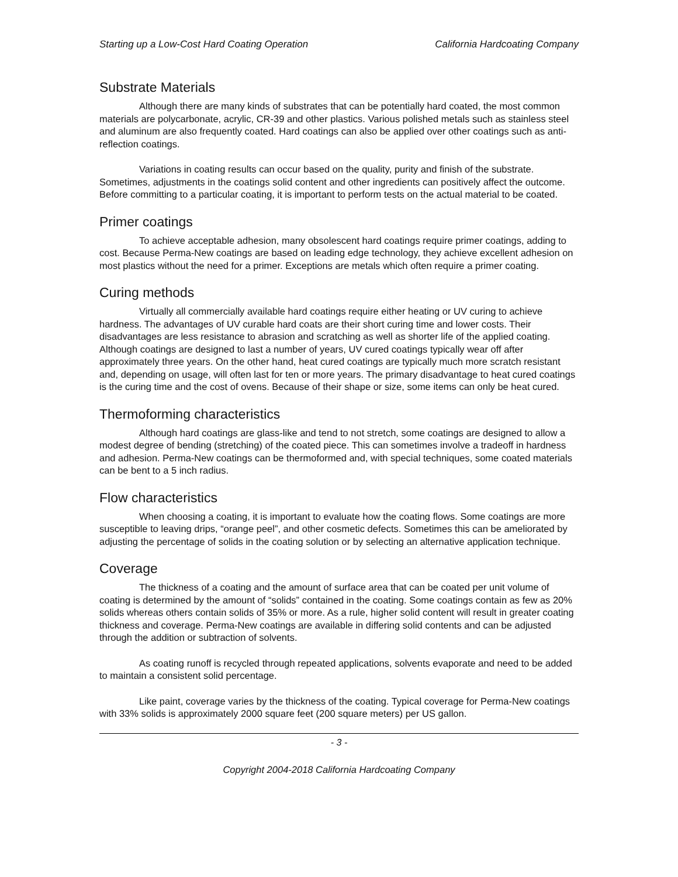Starting up a Low-Cost Hard Coating Operation California Hardcoating Company
Substrate Materials
Although there are many kinds of substrates that can be potentially hard coated, the most common materials are polycarbonate, acrylic, CR-39 and other plastics. Various polished metals such as stainless steel and aluminum are also frequently coated. Hard coatings can also be applied over other coatings such as anti-reflection coatings.
Variations in coating results can occur based on the quality, purity and finish of the substrate. Sometimes, adjustments in the coatings solid content and other ingredients can positively affect the outcome. Before committing to a particular coating, it is important to perform tests on the actual material to be coated.
Primer coatings
To achieve acceptable adhesion, many obsolescent hard coatings require primer coatings, adding to cost. Because Perma-New coatings are based on leading edge technology, they achieve excellent adhesion on most plastics without the need for a primer. Exceptions are metals which often require a primer coating.
Curing methods
Virtually all commercially available hard coatings require either heating or UV curing to achieve hardness. The advantages of UV curable hard coats are their short curing time and lower costs. Their disadvantages are less resistance to abrasion and scratching as well as shorter life of the applied coating. Although coatings are designed to last a number of years, UV cured coatings typically wear off after approximately three years. On the other hand, heat cured coatings are typically much more scratch resistant and, depending on usage, will often last for ten or more years. The primary disadvantage to heat cured coatings is the curing time and the cost of ovens. Because of their shape or size, some items can only be heat cured.
Thermoforming characteristics
Although hard coatings are glass-like and tend to not stretch, some coatings are designed to allow a modest degree of bending (stretching) of the coated piece. This can sometimes involve a tradeoff in hardness and adhesion. Perma-New coatings can be thermoformed and, with special techniques, some coated materials can be bent to a 5 inch radius.
Flow characteristics
When choosing a coating, it is important to evaluate how the coating flows. Some coatings are more susceptible to leaving drips, “orange peel”, and other cosmetic defects. Sometimes this can be ameliorated by adjusting the percentage of solids in the coating solution or by selecting an alternative application technique.
Coverage
The thickness of a coating and the amount of surface area that can be coated per unit volume of coating is determined by the amount of “solids” contained in the coating. Some coatings contain as few as 20% solids whereas others contain solids of 35% or more. As a rule, higher solid content will result in greater coating thickness and coverage. Perma-New coatings are available in differing solid contents and can be adjusted through the addition or subtraction of solvents.
As coating runoff is recycled through repeated applications, solvents evaporate and need to be added to maintain a consistent solid percentage.
Like paint, coverage varies by the thickness of the coating. Typical coverage for Perma-New coatings with 33% solids is approximately 2000 square feet (200 square meters) per US gallon.
- 3 -
Copyright 2004-2018 California Hardcoating Company